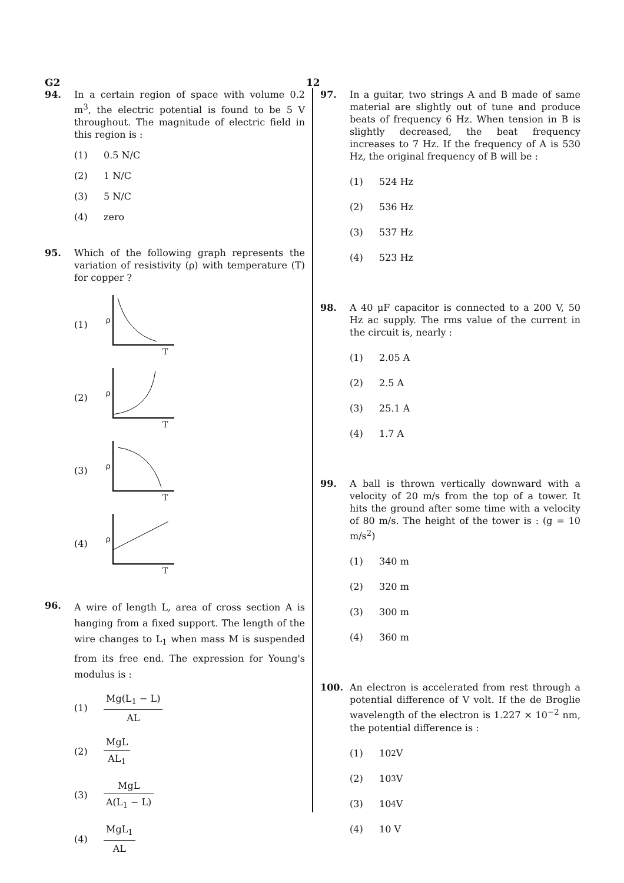G2 12
94. In a certain region of space with volume 0.2 m<sup>3</sup>, the electric potential is found to be 5 V throughout. The magnitude of electric field in this region is :
(1) 0.5 N/C
(2) 1 N/C
(3) 5 N/C
(4) zero
95. Which of the following graph represents the variation of resistivity (ρ) with temperature (T) for copper ?
(1)
ρ
T
(2)
ρ
T
(3)
ρ
T
(4)
ρ
T
96.
A wire of length L, area of cross section A is hanging from a fixed support. The length of the wire changes to L<sub>1</sub> when mass M is suspended from its free end. The expression for Young's modulus is :
(1) Mg(L<sub>1</sub> − L) AL
(2) MgL AL<sub>1</sub>
(3) MgL A(L<sub>1</sub> − L)
(4) MgL<sub>1</sub> AL
97. In a guitar, two strings A and B made of same material are slightly out of tune and produce beats of frequency 6 Hz. When tension in B is slightly decreased, the beat frequency increases to 7 Hz. If the frequency of A is 530 Hz, the original frequency of B will be :
(1) 524 Hz
(2) 536 Hz
(3) 537 Hz
(4) 523 Hz
98. A 40 μF capacitor is connected to a 200 V, 50 Hz ac supply. The rms value of the current in the circuit is, nearly :
(1) 2.05 A
(2) 2.5 A
(3) 25.1 A
(4) 1.7 A
99. A ball is thrown vertically downward with a velocity of 20 m/s from the top of a tower. It hits the ground after some time with a velocity of 80 m/s. The height of the tower is : (g = 10 m/s<sup>2</sup>)
(1) 340 m
(2) 320 m
(3) 300 m
(4) 360 m
100. An electron is accelerated from rest through a potential difference of V volt. If the de Broglie wavelength of the electron is 1.227 × 10<sup>−2</sup> nm, the potential difference is :
(1) 10<sup>2</sup> V
(2) 10<sup>3</sup> V
(3) 10<sup>4</sup> V
(4) 10 V